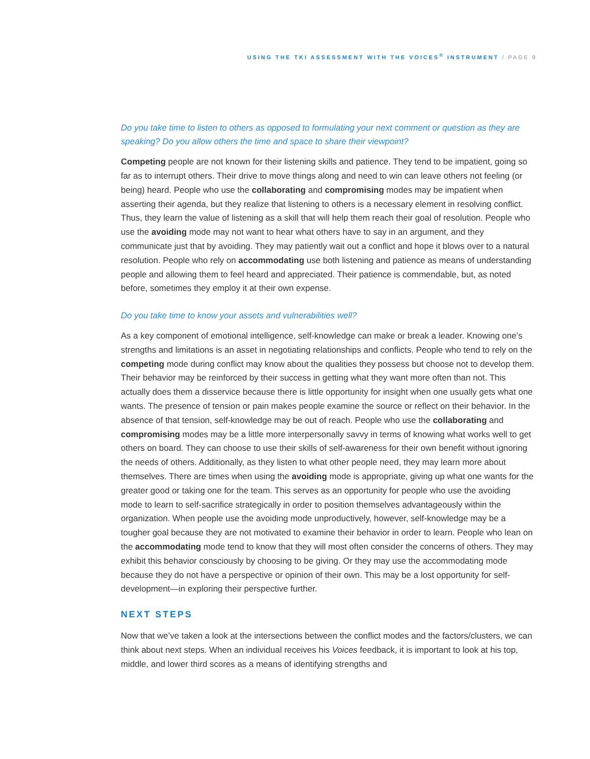USING THE TKI ASSESSMENT WITH THE VOICES<sup>®</sup> INSTRUMENT / PAGE 9
Do you take time to listen to others as opposed to formulating your next comment or question as they are speaking? Do you allow others the time and space to share their viewpoint?
Competing people are not known for their listening skills and patience. They tend to be impatient, going so far as to interrupt others. Their drive to move things along and need to win can leave others not feeling (or being) heard. People who use the collaborating and compromising modes may be impatient when asserting their agenda, but they realize that listening to others is a necessary element in resolving conflict. Thus, they learn the value of listening as a skill that will help them reach their goal of resolution. People who use the avoiding mode may not want to hear what others have to say in an argument, and they communicate just that by avoiding. They may patiently wait out a conflict and hope it blows over to a natural resolution. People who rely on accommodating use both listening and patience as means of understanding people and allowing them to feel heard and appreciated. Their patience is commendable, but, as noted before, sometimes they employ it at their own expense.
Do you take time to know your assets and vulnerabilities well?
As a key component of emotional intelligence, self-knowledge can make or break a leader. Knowing one’s strengths and limitations is an asset in negotiating relationships and conflicts. People who tend to rely on the competing mode during conflict may know about the qualities they possess but choose not to develop them. Their behavior may be reinforced by their success in getting what they want more often than not. This actually does them a disservice because there is little opportunity for insight when one usually gets what one wants. The presence of tension or pain makes people examine the source or reflect on their behavior. In the absence of that tension, self-knowledge may be out of reach. People who use the collaborating and compromising modes may be a little more interpersonally savvy in terms of knowing what works well to get others on board. They can choose to use their skills of self-awareness for their own benefit without ignoring the needs of others. Additionally, as they listen to what other people need, they may learn more about themselves. There are times when using the avoiding mode is appropriate, giving up what one wants for the greater good or taking one for the team. This serves as an opportunity for people who use the avoiding mode to learn to self-sacrifice strategically in order to position themselves advantageously within the organization. When people use the avoiding mode unproductively, however, self-knowledge may be a tougher goal because they are not motivated to examine their behavior in order to learn. People who lean on the accommodating mode tend to know that they will most often consider the concerns of others. They may exhibit this behavior consciously by choosing to be giving. Or they may use the accommodating mode because they do not have a perspective or opinion of their own. This may be a lost opportunity for self-development—in exploring their perspective further.
NEXT STEPS
Now that we’ve taken a look at the intersections between the conflict modes and the factors/clusters, we can think about next steps. When an individual receives his Voices feedback, it is important to look at his top, middle, and lower third scores as a means of identifying strengths and